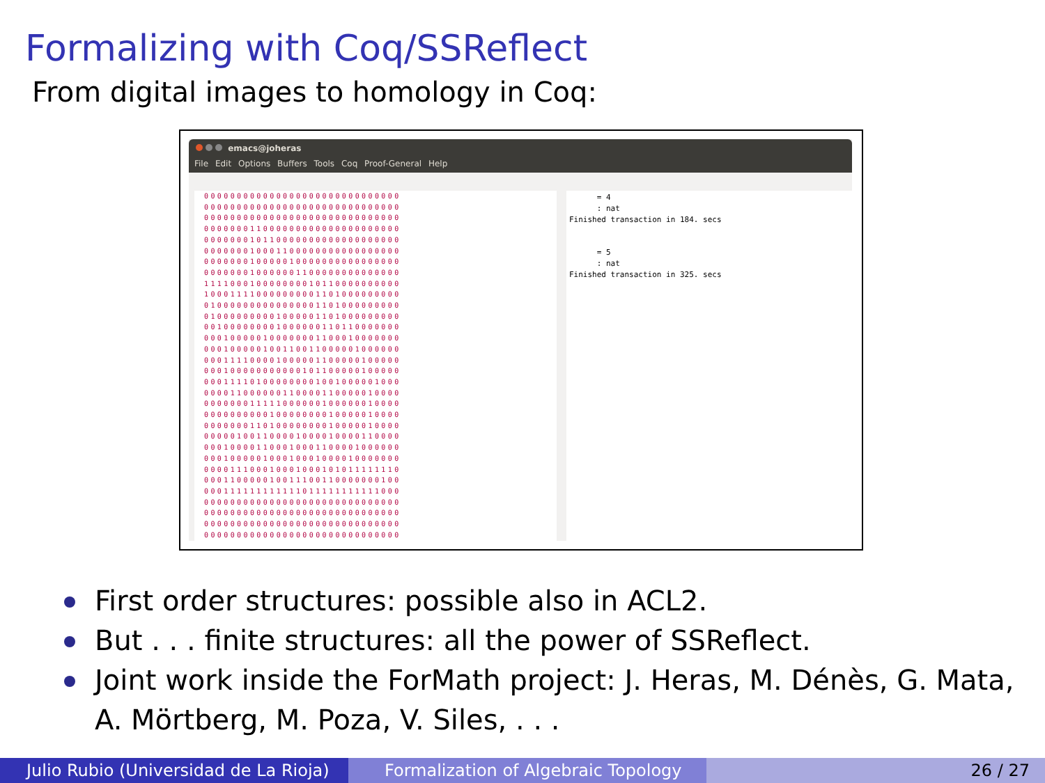Formalizing with Coq/SSReflect
From digital images to homology in Coq:
emacs@joheras
File Edit Options Buffers Tools Coq Proof-General Help
000000000000000000000000000000
000000000000000000000000000000
000000000000000000000000000000
000000011000000000000000000000
000000010110000000000000000000
000000010001100000000000000000
000000010000010000000000000000
000000010000001100000000000000
111100010000000010110000000000
100011110000000001101000000000
010000000000000001101000000000
010000000001000001101000000000
001000000001000000110110000000
000100000100000001100010000000
000100000100110011000001000000
000111100001000001100000100000
000100000000000101100000100000
000111101000000001001000001000
000011000000110000110000010000
000000011111000000100000010000
000000000010000000010000010000
000000011010000000010000010000
000001001100001000010000110000
000100001100010001100001000000
000100000100010001000010000000
000011100010001000101011111110
000110000010011100110000000100
000111111111111011111111111000
000000000000000000000000000000
000000000000000000000000000000
000000000000000000000000000000
000000000000000000000000000000
      = 4
      : nat
Finished transaction in 184. secs


      = 5
      : nat
Finished transaction in 325. secs
First order structures: possible also in ACL2.
But . . . finite structures: all the power of SSReflect.
Joint work inside the ForMath project: J. Heras, M. Dénès, G. Mata, A. Mörtberg, M. Poza, V. Siles, . . .
Julio Rubio (Universidad de La Rioja)
Formalization of Algebraic Topology
26 / 27